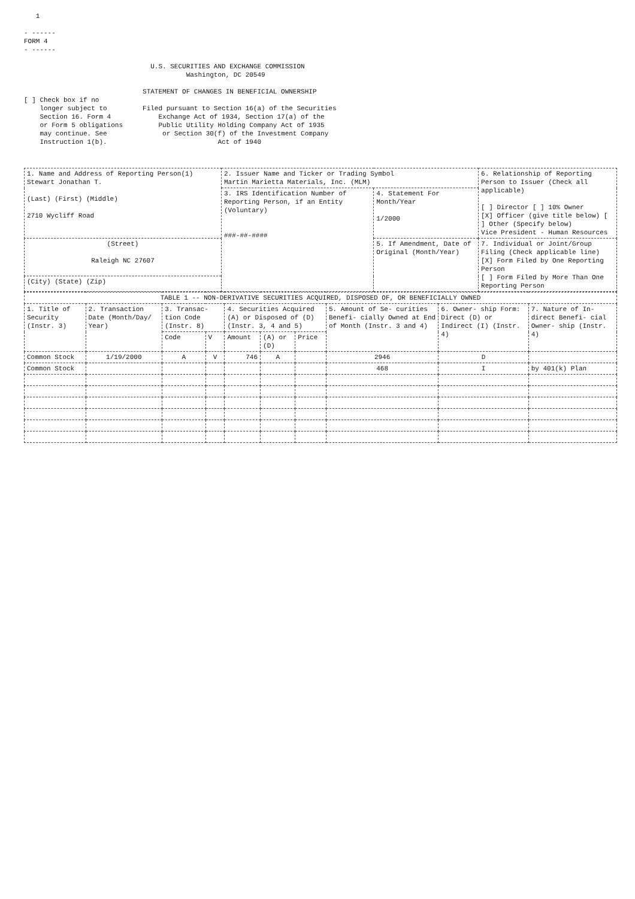1

- ------
FORM 4
- ------

                                U.S. SECURITIES AND EXCHANGE COMMISSION
                                         Washington, DC 20549

                              STATEMENT OF CHANGES IN BENEFICIAL OWNERSHIP
[ ] Check box if no
    longer subject to         Filed pursuant to Section 16(a) of the Securities
    Section 16. Form 4            Exchange Act of 1934, Section 17(a) of the
    or Form 5 obligations         Public Utility Holding Company Act of 1935
    may continue. See              or Section 30(f) of the Investment Company
    Instruction 1(b).                            Act of 1940
| 1. Name and Address of Reporting Person(1) Stewart Jonathan T. (Last) (First) (Middle) 2710 Wycliff Road | 2. Issuer Name and Ticker or Trading Symbol Martin Marietta Materials, Inc. (MLM) | | 6. Relationship of Reporting Person to Issuer (Check all applicable) [ ] Director [ ] 10% Owner [X] Officer (give title below) [ ] Other (Specify below) Vice President - Human Resources |
| | 3. IRS Identification Number of Reporting Person, if an Entity (Voluntary) ###-##-#### | 4. Statement For Month/Year 1/2000 | |
| (Street) Raleigh NC 27607 | | 5. If Amendment, Date of Original (Month/Year) | 7. Individual or Joint/Group Filing (Check applicable line) [X] Form Filed by One Reporting Person [ ] Form Filed by More Than One Reporting Person |
| (City) (State) (Zip) | | | |
| TABLE 1 -- NON-DERIVATIVE SECURITIES ACQUIRED, DISPOSED OF, OR BENEFICIALLY OWNED | | | | | | | | | |
| --- | --- | --- | --- | --- | --- | --- | --- | --- | --- |
| 1. Title of Security (Instr. 3) | 2. Transaction Date (Month/Day/ Year) | 3. Transac- tion Code (Instr. 8) | | 4. Securities Acquired (A) or Disposed of (D) (Instr. 3, 4 and 5) | | | 5. Amount of Se- curities Benefi- cially Owned at End of Month (Instr. 3 and 4) | 6. Owner- ship Form: Direct (D) or Indirect (I) (Instr. 4) | 7. Nature of In- direct Benefi- cial Owner- ship (Instr. 4) |
| | | Code | V | Amount | (A) or (D) | Price | | | |
| Common Stock | 1/19/2000 | A | V | 746 | A | | 2946 | D | |
| Common Stock | | | | | | | 468 | I | by 401(k) Plan |